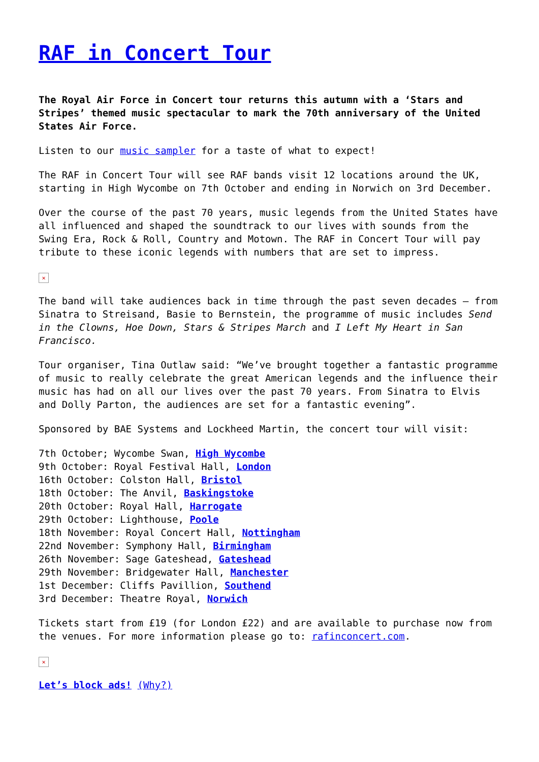RAF in Concert Tour
The Royal Air Force in Concert tour returns this autumn with a ‘Stars and Stripes’ themed music spectacular to mark the 70th anniversary of the United States Air Force.
Listen to our music sampler for a taste of what to expect!
The RAF in Concert Tour will see RAF bands visit 12 locations around the UK, starting in High Wycombe on 7th October and ending in Norwich on 3rd December.
Over the course of the past 70 years, music legends from the United States have all influenced and shaped the soundtrack to our lives with sounds from the Swing Era, Rock & Roll, Country and Motown. The RAF in Concert Tour will pay tribute to these iconic legends with numbers that are set to impress.
✕
The band will take audiences back in time through the past seven decades – from Sinatra to Streisand, Basie to Bernstein, the programme of music includes Send in the Clowns, Hoe Down, Stars & Stripes March and I Left My Heart in San Francisco.
Tour organiser, Tina Outlaw said: “We’ve brought together a fantastic programme of music to really celebrate the great American legends and the influence their music has had on all our lives over the past 70 years. From Sinatra to Elvis and Dolly Parton, the audiences are set for a fantastic evening”.
Sponsored by BAE Systems and Lockheed Martin, the concert tour will visit:
7th October; Wycombe Swan, High Wycombe
9th October: Royal Festival Hall, London
16th October: Colston Hall, Bristol
18th October: The Anvil, Baskingstoke
20th October: Royal Hall, Harrogate
29th October: Lighthouse, Poole
18th November: Royal Concert Hall, Nottingham
22nd November: Symphony Hall, Birmingham
26th November: Sage Gateshead, Gateshead
29th November: Bridgewater Hall, Manchester
1st December: Cliffs Pavillion, Southend
3rd December: Theatre Royal, Norwich
Tickets start from £19 (for London £22) and are available to purchase now from the venues. For more information please go to: rafinconcert.com.
✕
Let’s block ads! (Why?)